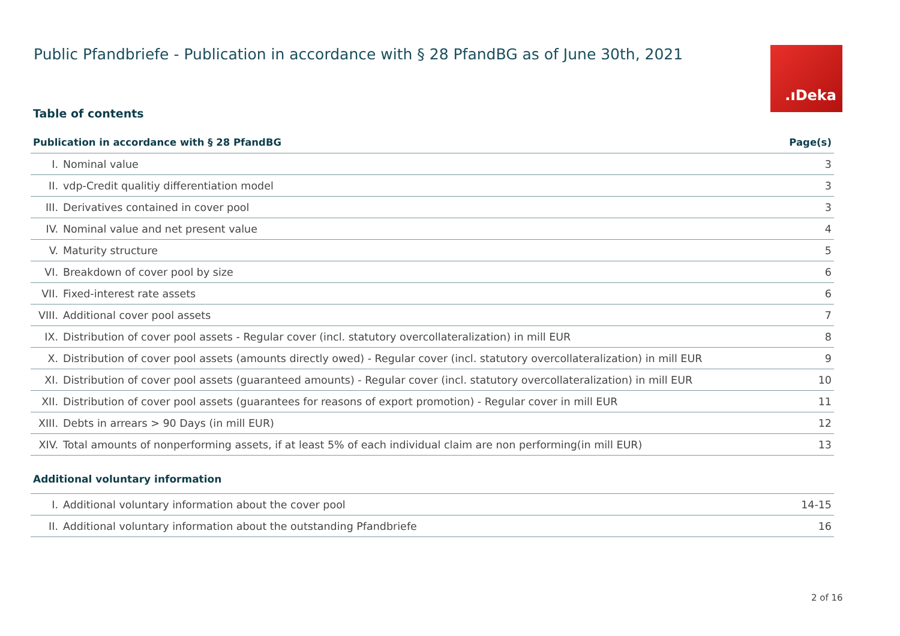Public Pfandbriefe - Publication in accordance with § 28 PfandBG as of June 30th, 2021
.ıDeka
Table of contents
| Publication in accordance with § 28 PfandBG | | Page(s) |
| --- | --- | --- |
| I. | Nominal value | 3 |
| II. | vdp-Credit qualitiy differentiation model | 3 |
| III. | Derivatives contained in cover pool | 3 |
| IV. | Nominal value and net present value | 4 |
| V. | Maturity structure | 5 |
| VI. | Breakdown of cover pool by size | 6 |
| VII. | Fixed-interest rate assets | 6 |
| VIII. | Additional cover pool assets | 7 |
| IX. | Distribution of cover pool assets - Regular cover (incl. statutory overcollateralization) in mill EUR | 8 |
| X. | Distribution of cover pool assets (amounts directly owed) - Regular cover (incl. statutory overcollateralization) in mill EUR | 9 |
| XI. | Distribution of cover pool assets (guaranteed amounts) - Regular cover (incl. statutory overcollateralization) in mill EUR | 10 |
| XII. | Distribution of cover pool assets (guarantees for reasons of export promotion) - Regular cover in mill EUR | 11 |
| XIII. | Debts in arrears > 90 Days (in mill EUR) | 12 |
| XIV. | Total amounts of nonperforming assets, if at least 5% of each individual claim are non performing(in mill EUR) | 13 |
Additional voluntary information
| I. | Additional voluntary information about the cover pool | 14-15 |
| II. | Additional voluntary information about the outstanding Pfandbriefe | 16 |
2 of 16